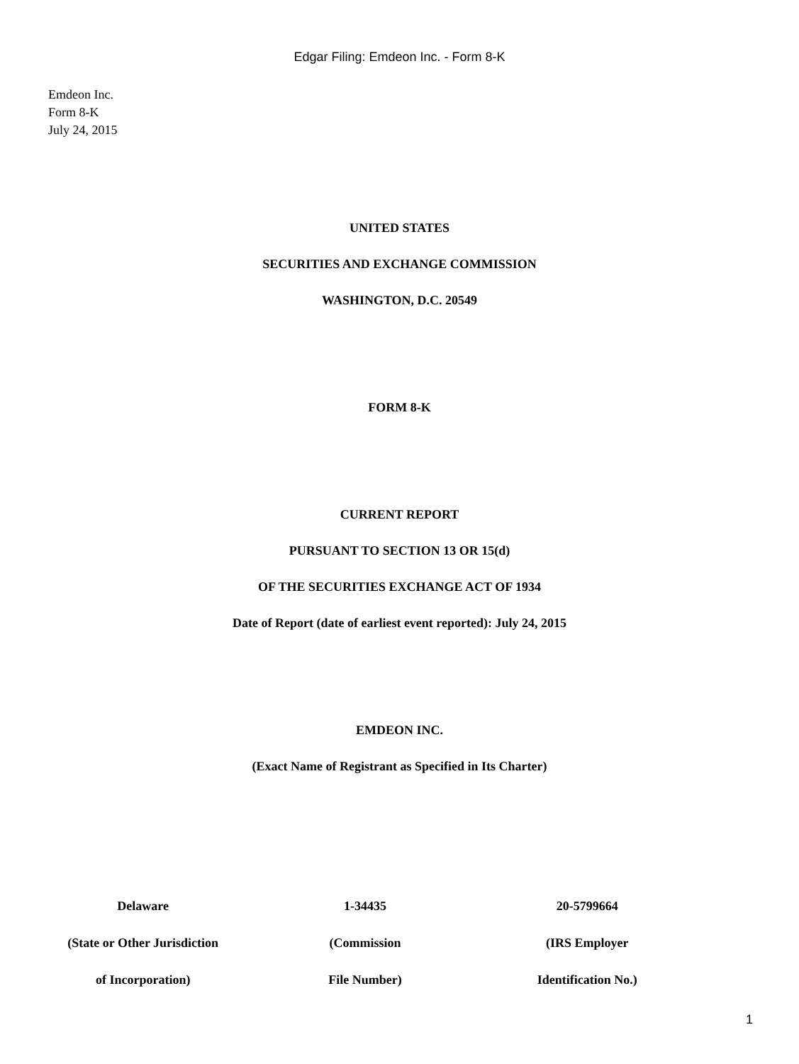Edgar Filing: Emdeon Inc. - Form 8-K
Emdeon Inc.
Form 8-K
July 24, 2015
UNITED STATES
SECURITIES AND EXCHANGE COMMISSION
WASHINGTON, D.C. 20549
FORM 8-K
CURRENT REPORT
PURSUANT TO SECTION 13 OR 15(d)
OF THE SECURITIES EXCHANGE ACT OF 1934
Date of Report (date of earliest event reported): July 24, 2015
EMDEON INC.
(Exact Name of Registrant as Specified in Its Charter)
| Delaware | 1-34435 | 20-5799664 |
| (State or Other Jurisdiction | (Commission | (IRS Employer |
| of Incorporation) | File Number) | Identification No.) |
1